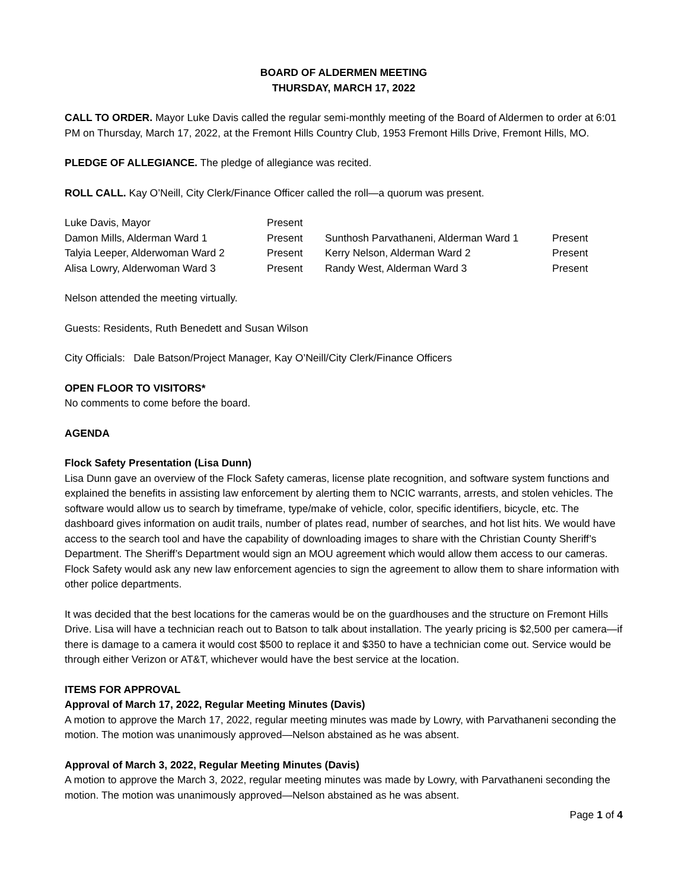BOARD OF ALDERMEN MEETING
THURSDAY, MARCH 17, 2022
CALL TO ORDER. Mayor Luke Davis called the regular semi-monthly meeting of the Board of Aldermen to order at 6:01 PM on Thursday, March 17, 2022, at the Fremont Hills Country Club, 1953 Fremont Hills Drive, Fremont Hills, MO.
PLEDGE OF ALLEGIANCE. The pledge of allegiance was recited.
ROLL CALL. Kay O’Neill, City Clerk/Finance Officer called the roll—a quorum was present.
| Luke Davis, Mayor | Present | | |
| Damon Mills, Alderman Ward 1 | Present | Sunthosh Parvathaneni, Alderman Ward 1 | Present |
| Talyia Leeper, Alderwoman Ward 2 | Present | Kerry Nelson, Alderman Ward 2 | Present |
| Alisa Lowry, Alderwoman Ward 3 | Present | Randy West, Alderman Ward 3 | Present |
Nelson attended the meeting virtually.
Guests: Residents, Ruth Benedett and Susan Wilson
City Officials: Dale Batson/Project Manager, Kay O’Neill/City Clerk/Finance Officers
OPEN FLOOR TO VISITORS*
No comments to come before the board.
AGENDA
Flock Safety Presentation (Lisa Dunn)
Lisa Dunn gave an overview of the Flock Safety cameras, license plate recognition, and software system functions and explained the benefits in assisting law enforcement by alerting them to NCIC warrants, arrests, and stolen vehicles. The software would allow us to search by timeframe, type/make of vehicle, color, specific identifiers, bicycle, etc. The dashboard gives information on audit trails, number of plates read, number of searches, and hot list hits. We would have access to the search tool and have the capability of downloading images to share with the Christian County Sheriff’s Department. The Sheriff’s Department would sign an MOU agreement which would allow them access to our cameras. Flock Safety would ask any new law enforcement agencies to sign the agreement to allow them to share information with other police departments.
It was decided that the best locations for the cameras would be on the guardhouses and the structure on Fremont Hills Drive. Lisa will have a technician reach out to Batson to talk about installation. The yearly pricing is $2,500 per camera—if there is damage to a camera it would cost $500 to replace it and $350 to have a technician come out. Service would be through either Verizon or AT&T, whichever would have the best service at the location.
ITEMS FOR APPROVAL
Approval of March 17, 2022, Regular Meeting Minutes (Davis)
A motion to approve the March 17, 2022, regular meeting minutes was made by Lowry, with Parvathaneni seconding the motion. The motion was unanimously approved—Nelson abstained as he was absent.
Approval of March 3, 2022, Regular Meeting Minutes (Davis)
A motion to approve the March 3, 2022, regular meeting minutes was made by Lowry, with Parvathaneni seconding the motion. The motion was unanimously approved—Nelson abstained as he was absent.
Page 1 of 4